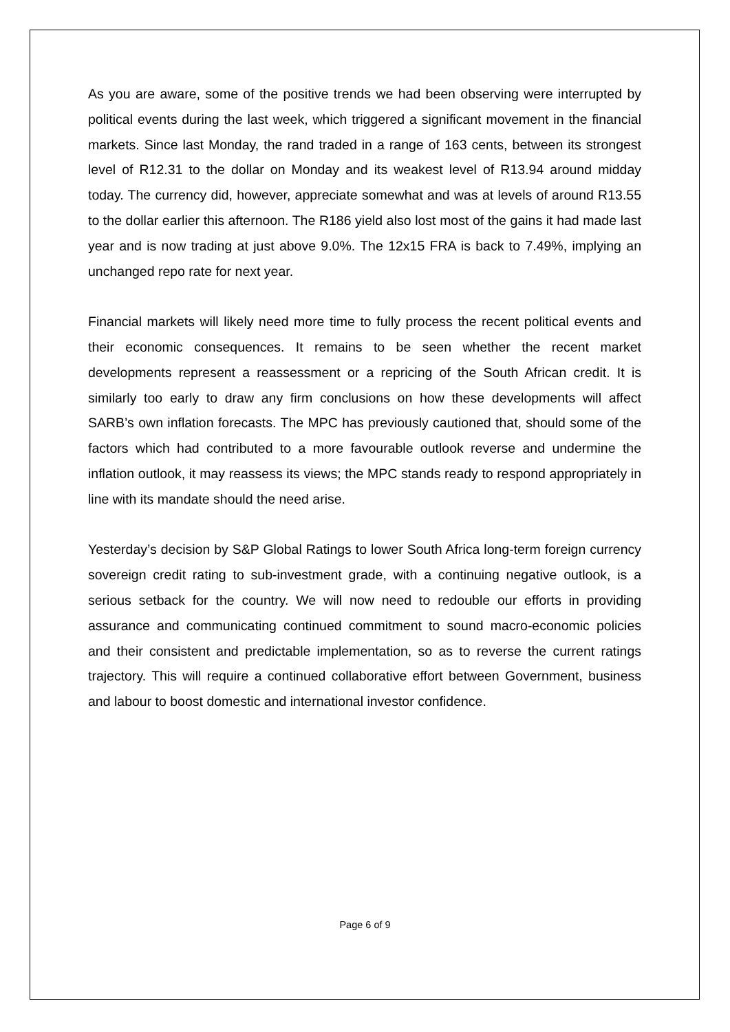As you are aware, some of the positive trends we had been observing were interrupted by political events during the last week, which triggered a significant movement in the financial markets. Since last Monday, the rand traded in a range of 163 cents, between its strongest level of R12.31 to the dollar on Monday and its weakest level of R13.94 around midday today. The currency did, however, appreciate somewhat and was at levels of around R13.55 to the dollar earlier this afternoon. The R186 yield also lost most of the gains it had made last year and is now trading at just above 9.0%. The 12x15 FRA is back to 7.49%, implying an unchanged repo rate for next year.
Financial markets will likely need more time to fully process the recent political events and their economic consequences. It remains to be seen whether the recent market developments represent a reassessment or a repricing of the South African credit. It is similarly too early to draw any firm conclusions on how these developments will affect SARB’s own inflation forecasts. The MPC has previously cautioned that, should some of the factors which had contributed to a more favourable outlook reverse and undermine the inflation outlook, it may reassess its views; the MPC stands ready to respond appropriately in line with its mandate should the need arise.
Yesterday’s decision by S&P Global Ratings to lower South Africa long-term foreign currency sovereign credit rating to sub-investment grade, with a continuing negative outlook, is a serious setback for the country. We will now need to redouble our efforts in providing assurance and communicating continued commitment to sound macro-economic policies and their consistent and predictable implementation, so as to reverse the current ratings trajectory. This will require a continued collaborative effort between Government, business and labour to boost domestic and international investor confidence.
Page 6 of 9